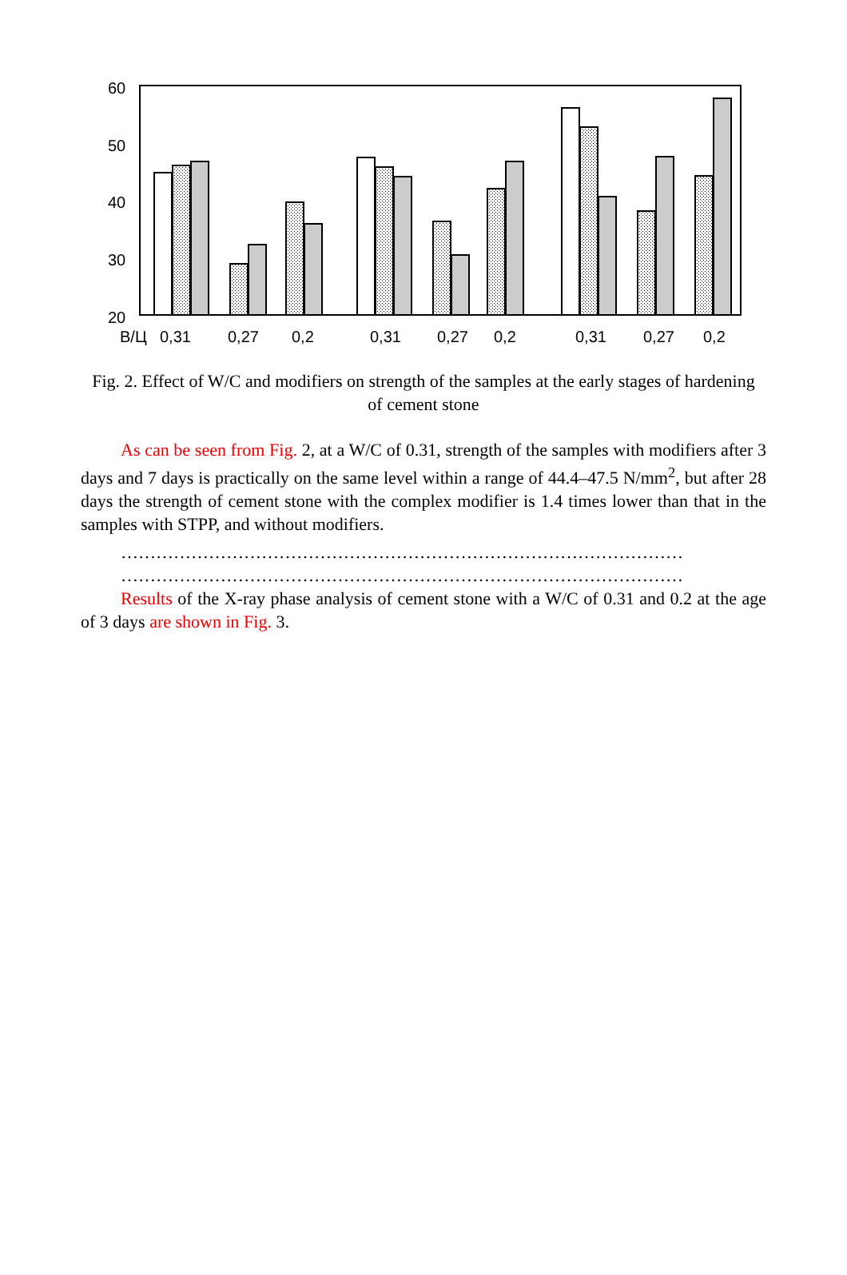60
50
40
30
20
В/Ц
0,31
0,27
0,2
0,31
0,27
0,2
0,31
0,27
0,2
Fig. 2. Effect of W/C and modifiers on strength of the samples at the early stages of hardening of cement stone
As can be seen from Fig. 2, at a W/C of 0.31, strength of the samples with modifiers after 3 days and 7 days is practically on the same level within a range of 44.4–47.5 N/mm<sup>2</sup>, but after 28 days the strength of cement stone with the complex modifier is 1.4 times lower than that in the samples with STPP, and without modifiers.
……………………………………………………………………………………
……………………………………………………………………………………
Results of the X-ray phase analysis of cement stone with a W/C of 0.31 and 0.2 at the age of 3 days are shown in Fig. 3.